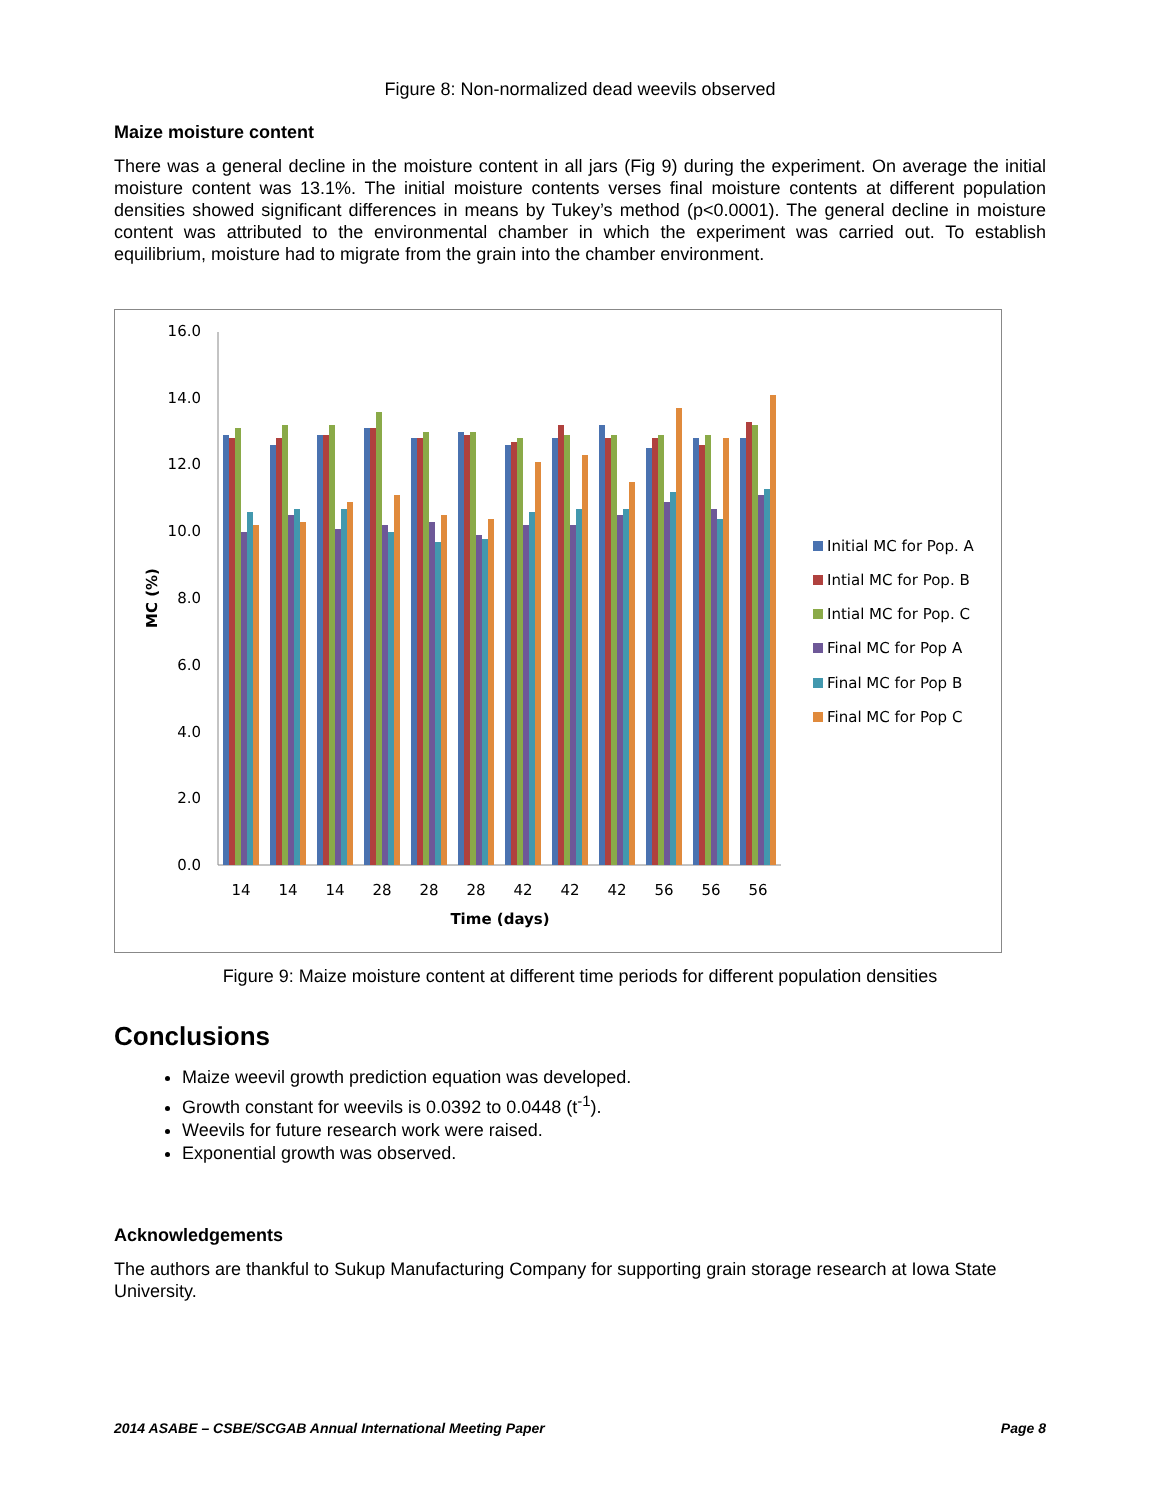Figure 8: Non-normalized dead weevils observed
Maize moisture content
There was a general decline in the moisture content in all jars (Fig 9) during the experiment. On average the initial moisture content was 13.1%. The initial moisture contents verses final moisture contents at different population densities showed significant differences in means by Tukey’s method (p<0.0001). The general decline in moisture content was attributed to the environmental chamber in which the experiment was carried out. To establish equilibrium, moisture had to migrate from the grain into the chamber environment.
16.0
14.0
12.0
10.0
8.0
6.0
4.0
2.0
0.0
MC (%)
14
14
14
28
28
28
42
42
42
56
56
56
Time (days)
Initial MC for Pop. A
Intial MC for Pop. B
Intial MC for Pop. C
Final MC for Pop A
Final MC for Pop B
Final MC for Pop C
Figure 9: Maize moisture content at different time periods for different population densities
Conclusions
Maize weevil growth prediction equation was developed.
Growth constant for weevils is 0.0392 to 0.0448 (t<sup>-1</sup>).
Weevils for future research work were raised.
Exponential growth was observed.
Acknowledgements
The authors are thankful to Sukup Manufacturing Company for supporting grain storage research at Iowa State University.
2014 ASABE – CSBE/SCGAB Annual International Meeting Paper Page 8